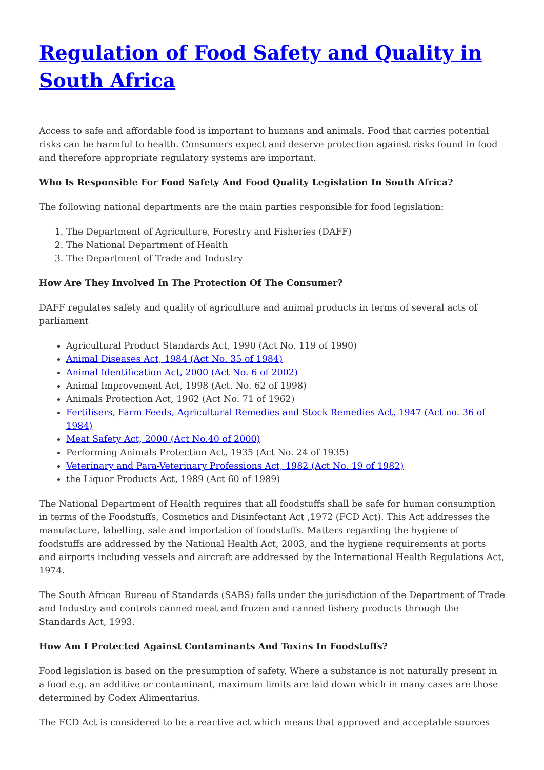Regulation of Food Safety and Quality in South Africa
Access to safe and affordable food is important to humans and animals. Food that carries potential risks can be harmful to health. Consumers expect and deserve protection against risks found in food and therefore appropriate regulatory systems are important.
Who Is Responsible For Food Safety And Food Quality Legislation In South Africa?
The following national departments are the main parties responsible for food legislation:
1. The Department of Agriculture, Forestry and Fisheries (DAFF)
2. The National Department of Health
3. The Department of Trade and Industry
How Are They Involved In The Protection Of The Consumer?
DAFF regulates safety and quality of agriculture and animal products in terms of several acts of parliament
Agricultural Product Standards Act, 1990 (Act No. 119 of 1990)
Animal Diseases Act, 1984 (Act No. 35 of 1984)
Animal Identification Act, 2000 (Act No. 6 of 2002)
Animal Improvement Act, 1998 (Act. No. 62 of 1998)
Animals Protection Act, 1962 (Act No. 71 of 1962)
Fertilisers, Farm Feeds, Agricultural Remedies and Stock Remedies Act, 1947 (Act no. 36 of 1984)
Meat Safety Act, 2000 (Act No.40 of 2000)
Performing Animals Protection Act, 1935 (Act No. 24 of 1935)
Veterinary and Para-Veterinary Professions Act, 1982 (Act No. 19 of 1982)
the Liquor Products Act, 1989 (Act 60 of 1989)
The National Department of Health requires that all foodstuffs shall be safe for human consumption in terms of the Foodstuffs, Cosmetics and Disinfectant Act ,1972 (FCD Act). This Act addresses the manufacture, labelling, sale and importation of foodstuffs. Matters regarding the hygiene of foodstuffs are addressed by the National Health Act, 2003, and the hygiene requirements at ports and airports including vessels and aircraft are addressed by the International Health Regulations Act, 1974.
The South African Bureau of Standards (SABS) falls under the jurisdiction of the Department of Trade and Industry and controls canned meat and frozen and canned fishery products through the Standards Act, 1993.
How Am I Protected Against Contaminants And Toxins In Foodstuffs?
Food legislation is based on the presumption of safety. Where a substance is not naturally present in a food e.g. an additive or contaminant, maximum limits are laid down which in many cases are those determined by Codex Alimentarius.
The FCD Act is considered to be a reactive act which means that approved and acceptable sources